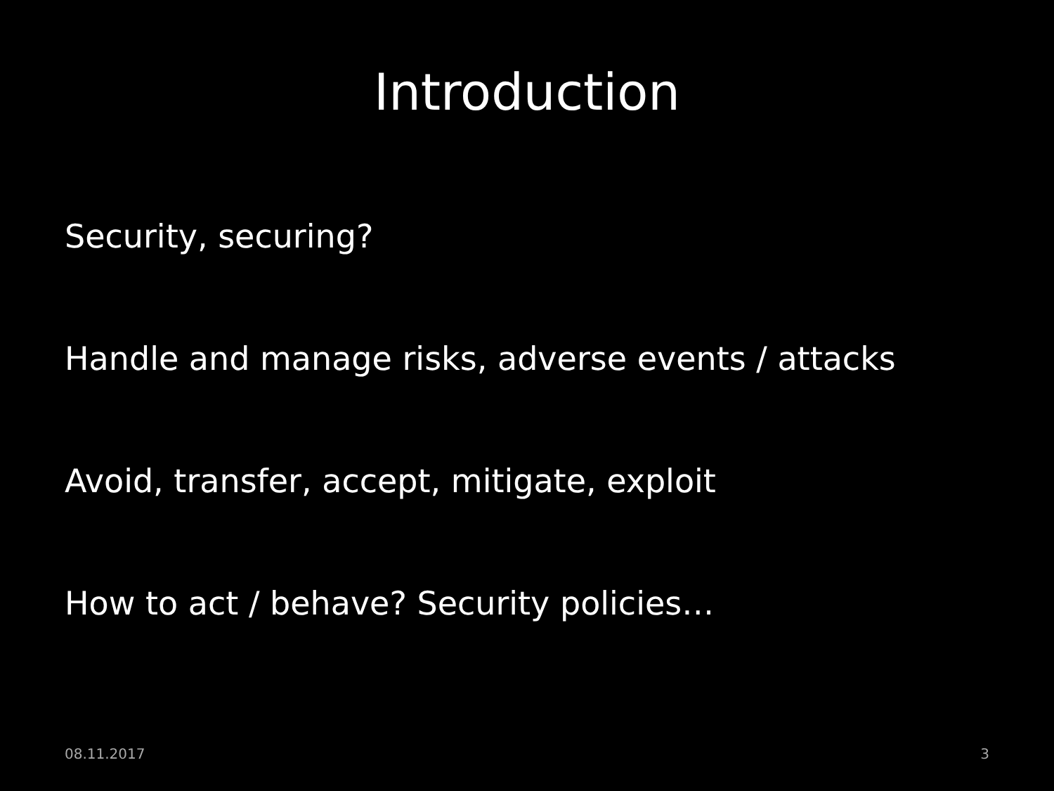Introduction
Security, securing?
Handle and manage risks, adverse events / attacks
Avoid, transfer, accept, mitigate, exploit
How to act / behave? Security policies…
08.11.2017 3